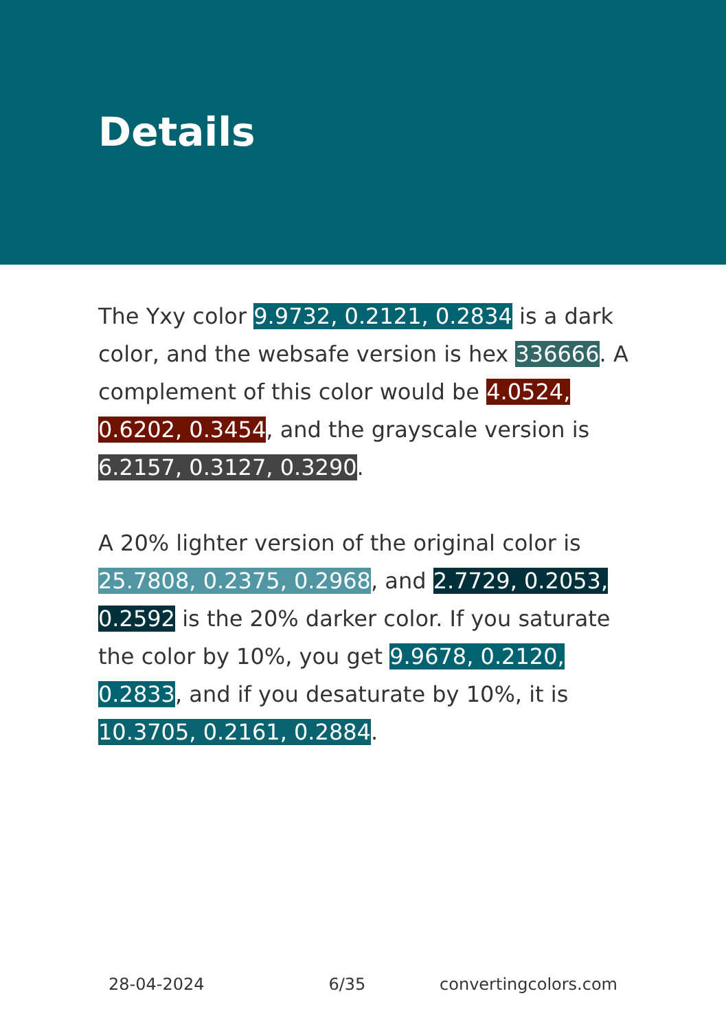Details
The Yxy color 9.9732, 0.2121, 0.2834 is a dark color, and the websafe version is hex 336666. A complement of this color would be 4.0524, 0.6202, 0.3454, and the grayscale version is 6.2157, 0.3127, 0.3290.
A 20% lighter version of the original color is 25.7808, 0.2375, 0.2968, and 2.7729, 0.2053, 0.2592 is the 20% darker color. If you saturate the color by 10%, you get 9.9678, 0.2120, 0.2833, and if you desaturate by 10%, it is 10.3705, 0.2161, 0.2884.
28-04-2024 6/35 convertingcolors.com